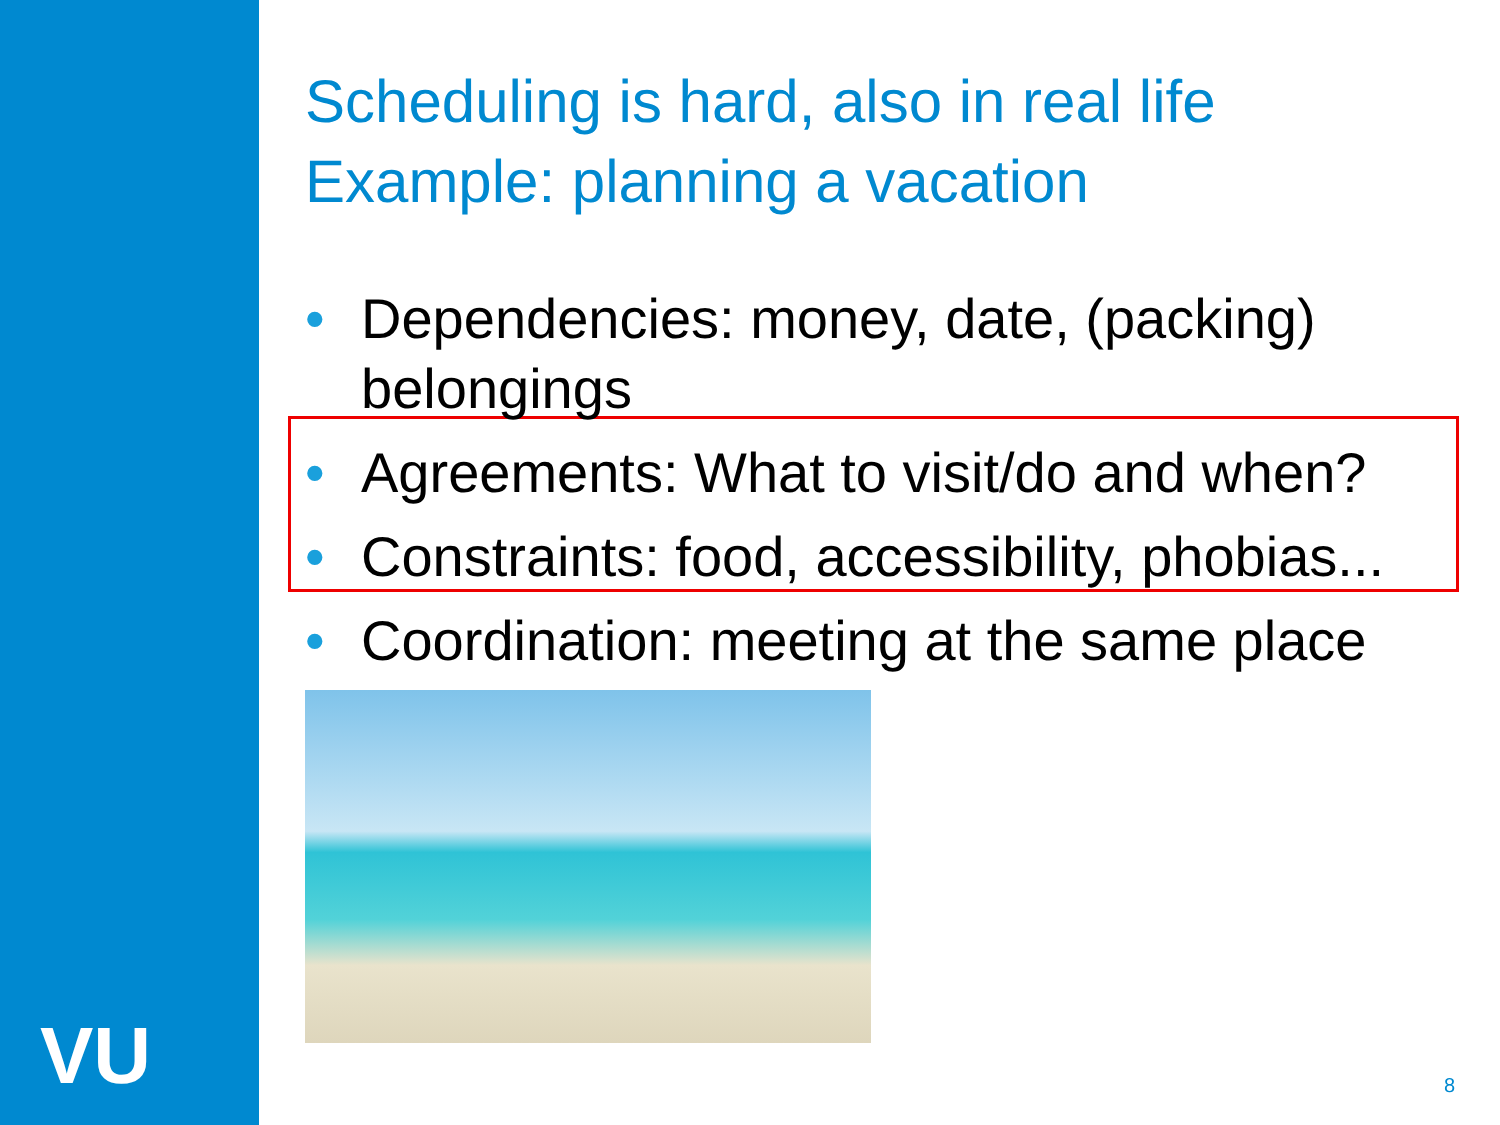VU
Scheduling is hard, also in real life
Example: planning a vacation
• Dependencies: money, date, (packing) belongings
• Agreements: What to visit/do and when?
• Constraints: food, accessibility, phobias...
• Coordination: meeting at the same place
8